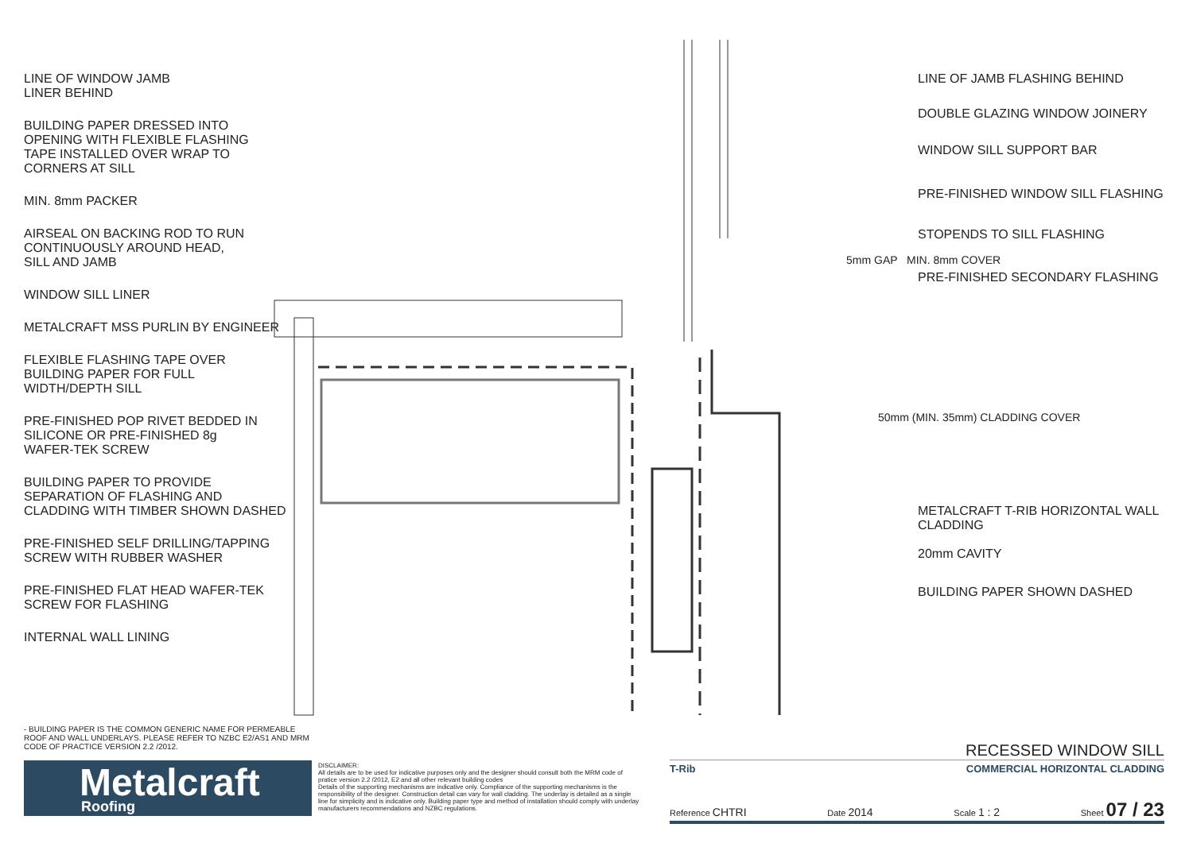LINE OF WINDOW JAMB
LINER BEHIND
BUILDING PAPER DRESSED INTO
OPENING WITH FLEXIBLE FLASHING
TAPE INSTALLED OVER WRAP TO
CORNERS AT SILL
MIN. 8mm PACKER
AIRSEAL ON BACKING ROD TO RUN
CONTINUOUSLY AROUND HEAD,
SILL AND JAMB
WINDOW SILL LINER
METALCRAFT MSS PURLIN BY ENGINEER
FLEXIBLE FLASHING TAPE OVER
BUILDING PAPER FOR FULL
WIDTH/DEPTH SILL
PRE-FINISHED POP RIVET BEDDED IN
SILICONE OR PRE-FINISHED 8g
WAFER-TEK SCREW
BUILDING PAPER TO PROVIDE
SEPARATION OF FLASHING AND
CLADDING WITH TIMBER SHOWN DASHED
PRE-FINISHED SELF DRILLING/TAPPING
SCREW WITH RUBBER WASHER
PRE-FINISHED FLAT HEAD WAFER-TEK
SCREW FOR FLASHING
INTERNAL WALL LINING
LINE OF JAMB FLASHING BEHIND
DOUBLE GLAZING WINDOW JOINERY
WINDOW SILL SUPPORT BAR
PRE-FINISHED WINDOW SILL FLASHING
STOPENDS TO SILL FLASHING
PRE-FINISHED SECONDARY FLASHING
5mm GAP MIN. 8mm COVER
50mm (MIN. 35mm) CLADDING COVER
METALCRAFT T-RIB HORIZONTAL WALL
CLADDING
20mm CAVITY
BUILDING PAPER SHOWN DASHED
- BUILDING PAPER IS THE COMMON GENERIC NAME FOR PERMEABLE ROOF AND WALL UNDERLAYS. PLEASE REFER TO NZBC E2/AS1 AND MRM CODE OF PRACTICE VERSION 2.2 /2012.
Metalcraft
Roofing
DISCLAIMER:
All details are to be used for indicative purposes only and the designer should consult both the MRM code of pratice version 2.2 /2012, E2 and all other relevant building codes
Details of the supporting mechanisms are indicative only. Compliance of the supporting mechanisms is the responsibility of the designer. Construction detail can vary for wall cladding. The underlay is detailed as a single line for simplicity and is indicative only. Building paper type and method of installation should comply with underlay manufacturers recommendations and NZBC regulations.
RECESSED WINDOW SILL
T-Rib COMMERCIAL HORIZONTAL CLADDING
Reference CHTRI Date 2014 Scale 1 : 2 Sheet 07 / 23